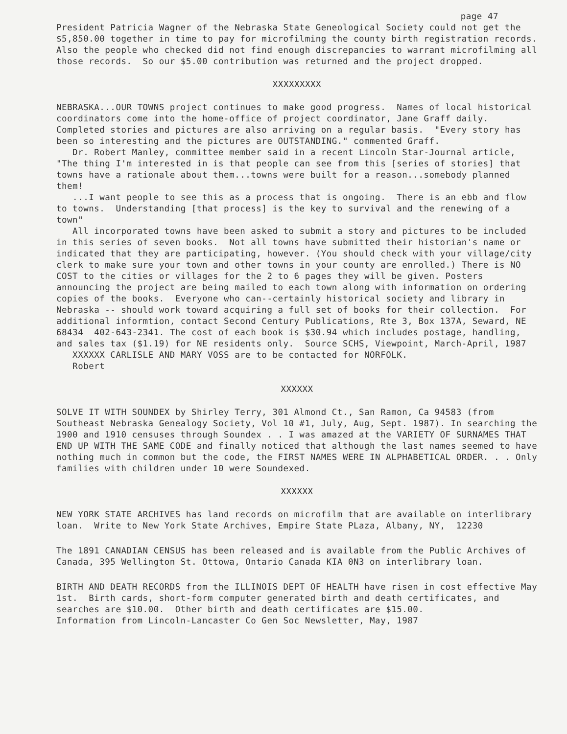page 47
President Patricia Wagner of the Nebraska State Geneological Society could not get the $5,850.00 together in time to pay for microfilming the county birth registration records. Also the people who checked did not find enough discrepancies to warrant microfilming all those records. So our $5.00 contribution was returned and the project dropped.
XXXXXXXXX
NEBRASKA...OUR TOWNS project continues to make good progress. Names of local historical coordinators come into the home-office of project coordinator, Jane Graff daily. Completed stories and pictures are also arriving on a regular basis. "Every story has been so interesting and the pictures are OUTSTANDING." commented Graff.
Dr. Robert Manley, committee member said in a recent Lincoln Star-Journal article, "The thing I'm interested in is that people can see from this [series of stories] that towns have a rationale about them...towns were built for a reason...somebody planned them!
...I want people to see this as a process that is ongoing. There is an ebb and flow to towns. Understanding [that process] is the key to survival and the renewing of a town"
All incorporated towns have been asked to submit a story and pictures to be included in this series of seven books. Not all towns have submitted their historian's name or indicated that they are participating, however. (You should check with your village/city clerk to make sure your town and other towns in your county are enrolled.) There is NO COST to the cities or villages for the 2 to 6 pages they will be given. Posters announcing the project are being mailed to each town along with information on ordering copies of the books. Everyone who can--certainly historical society and library in Nebraska -- should work toward acquiring a full set of books for their collection. For additional informtion, contact Second Century Publications, Rte 3, Box 137A, Seward, NE 68434 402-643-2341. The cost of each book is $30.94 which includes postage, handling, and sales tax ($1.19) for NE residents only. Source SCHS, Viewpoint, March-April, 1987
XXXXXX CARLISLE AND MARY VOSS are to be contacted for NORFOLK.
Robert
XXXXXX
SOLVE IT WITH SOUNDEX by Shirley Terry, 301 Almond Ct., San Ramon, Ca 94583 (from Southeast Nebraska Genealogy Society, Vol 10 #1, July, Aug, Sept. 1987). In searching the 1900 and 1910 censuses through Soundex . . I was amazed at the VARIETY OF SURNAMES THAT END UP WITH THE SAME CODE and finally noticed that although the last names seemed to have nothing much in common but the code, the FIRST NAMES WERE IN ALPHABETICAL ORDER. . . Only families with children under 10 were Soundexed.
XXXXXX
NEW YORK STATE ARCHIVES has land records on microfilm that are available on interlibrary loan. Write to New York State Archives, Empire State PLaza, Albany, NY, 12230
The 1891 CANADIAN CENSUS has been released and is available from the Public Archives of Canada, 395 Wellington St. Ottowa, Ontario Canada KIA 0N3 on interlibrary loan.
BIRTH AND DEATH RECORDS from the ILLINOIS DEPT OF HEALTH have risen in cost effective May 1st. Birth cards, short-form computer generated birth and death certificates, and searches are $10.00. Other birth and death certificates are $15.00.
Information from Lincoln-Lancaster Co Gen Soc Newsletter, May, 1987